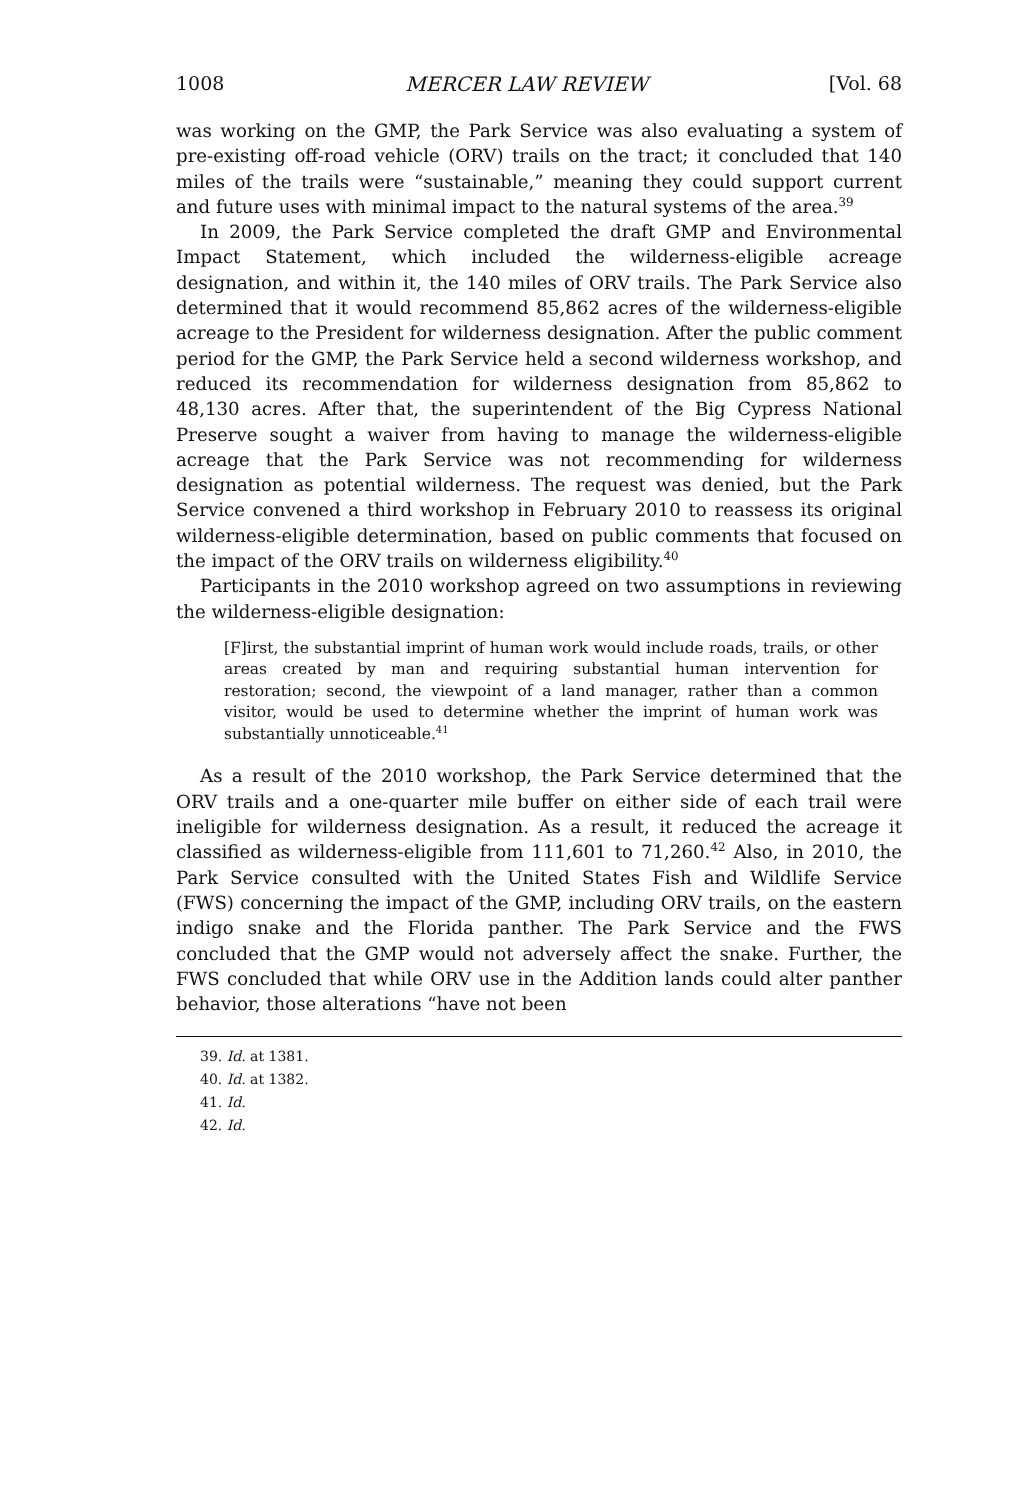1008 MERCER LAW REVIEW [Vol. 68
was working on the GMP, the Park Service was also evaluating a system of pre-existing off-road vehicle (ORV) trails on the tract; it concluded that 140 miles of the trails were “sustainable,” meaning they could support current and future uses with minimal impact to the natural systems of the area.<sup>39</sup>
In 2009, the Park Service completed the draft GMP and Environmental Impact Statement, which included the wilderness-eligible acreage designation, and within it, the 140 miles of ORV trails. The Park Service also determined that it would recommend 85,862 acres of the wilderness-eligible acreage to the President for wilderness designation. After the public comment period for the GMP, the Park Service held a second wilderness workshop, and reduced its recommendation for wilderness designation from 85,862 to 48,130 acres. After that, the superintendent of the Big Cypress National Preserve sought a waiver from having to manage the wilderness-eligible acreage that the Park Service was not recommending for wilderness designation as potential wilderness. The request was denied, but the Park Service convened a third workshop in February 2010 to reassess its original wilderness-eligible determination, based on public comments that focused on the impact of the ORV trails on wilderness eligibility.<sup>40</sup>
Participants in the 2010 workshop agreed on two assumptions in reviewing the wilderness-eligible designation:
[F]irst, the substantial imprint of human work would include roads, trails, or other areas created by man and requiring substantial human intervention for restoration; second, the viewpoint of a land manager, rather than a common visitor, would be used to determine whether the imprint of human work was substantially unnoticeable.<sup>41</sup>
As a result of the 2010 workshop, the Park Service determined that the ORV trails and a one-quarter mile buffer on either side of each trail were ineligible for wilderness designation. As a result, it reduced the acreage it classified as wilderness-eligible from 111,601 to 71,260.<sup>42</sup> Also, in 2010, the Park Service consulted with the United States Fish and Wildlife Service (FWS) concerning the impact of the GMP, including ORV trails, on the eastern indigo snake and the Florida panther. The Park Service and the FWS concluded that the GMP would not adversely affect the snake. Further, the FWS concluded that while ORV use in the Addition lands could alter panther behavior, those alterations “have not been
39. Id. at 1381.
40. Id. at 1382.
41. Id.
42. Id.